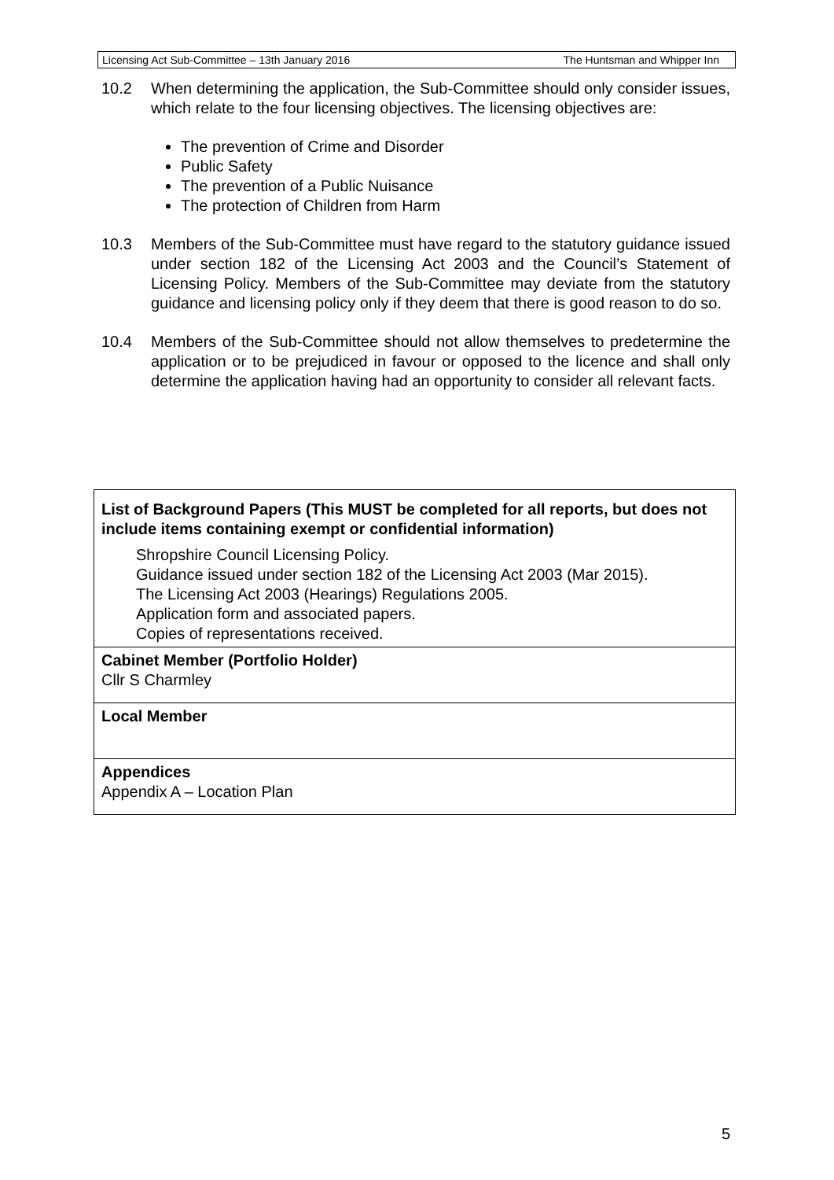Licensing Act Sub-Committee – 13th January 2016 The Huntsman and Whipper Inn
10.2 When determining the application, the Sub-Committee should only consider issues, which relate to the four licensing objectives. The licensing objectives are:
The prevention of Crime and Disorder
Public Safety
The prevention of a Public Nuisance
The protection of Children from Harm
10.3 Members of the Sub-Committee must have regard to the statutory guidance issued under section 182 of the Licensing Act 2003 and the Council’s Statement of Licensing Policy. Members of the Sub-Committee may deviate from the statutory guidance and licensing policy only if they deem that there is good reason to do so.
10.4 Members of the Sub-Committee should not allow themselves to predetermine the application or to be prejudiced in favour or opposed to the licence and shall only determine the application having had an opportunity to consider all relevant facts.
| List of Background Papers (This MUST be completed for all reports, but does not include items containing exempt or confidential information) Shropshire Council Licensing Policy. Guidance issued under section 182 of the Licensing Act 2003 (Mar 2015). The Licensing Act 2003 (Hearings) Regulations 2005. Application form and associated papers. Copies of representations received. |
| Cabinet Member (Portfolio Holder) Cllr S Charmley |
| Local Member |
| Appendices Appendix A – Location Plan |
5